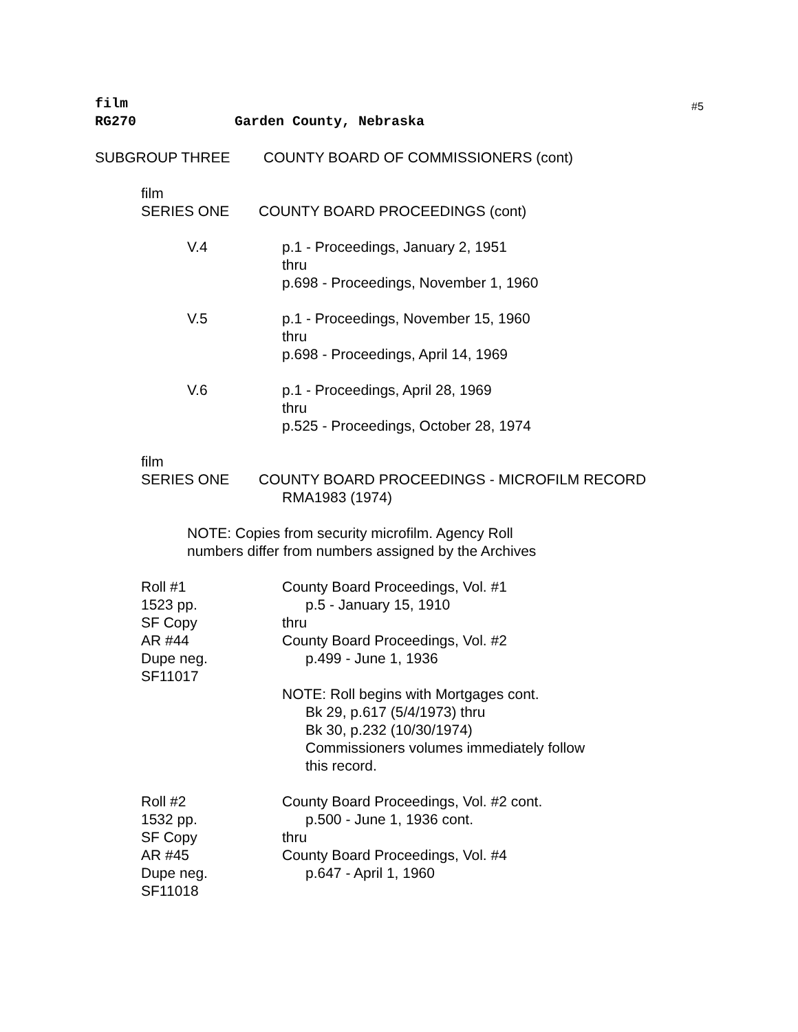film
#5
RG270 Garden County, Nebraska
SUBGROUP THREE COUNTY BOARD OF COMMISSIONERS (cont)
film
SERIES ONE COUNTY BOARD PROCEEDINGS (cont)
V.4 p.1 - Proceedings, January 2, 1951
thru
p.698 - Proceedings, November 1, 1960
V.5 p.1 - Proceedings, November 15, 1960
thru
p.698 - Proceedings, April 14, 1969
V.6 p.1 - Proceedings, April 28, 1969
thru
p.525 - Proceedings, October 28, 1974
film
SERIES ONE COUNTY BOARD PROCEEDINGS - MICROFILM RECORD
RMA1983 (1974)
NOTE: Copies from security microfilm. Agency Roll
numbers differ from numbers assigned by the Archives
Roll #1
1523 pp.
SF Copy
AR #44
Dupe neg.
SF11017 County Board Proceedings, Vol. #1
p.5 - January 15, 1910
thru
County Board Proceedings, Vol. #2
p.499 - June 1, 1936
NOTE: Roll begins with Mortgages cont.
Bk 29, p.617 (5/4/1973) thru
Bk 30, p.232 (10/30/1974)
Commissioners volumes immediately follow
this record.
Roll #2
1532 pp.
SF Copy
AR #45
Dupe neg.
SF11018 County Board Proceedings, Vol. #2 cont.
p.500 - June 1, 1936 cont.
thru
County Board Proceedings, Vol. #4
p.647 - April 1, 1960